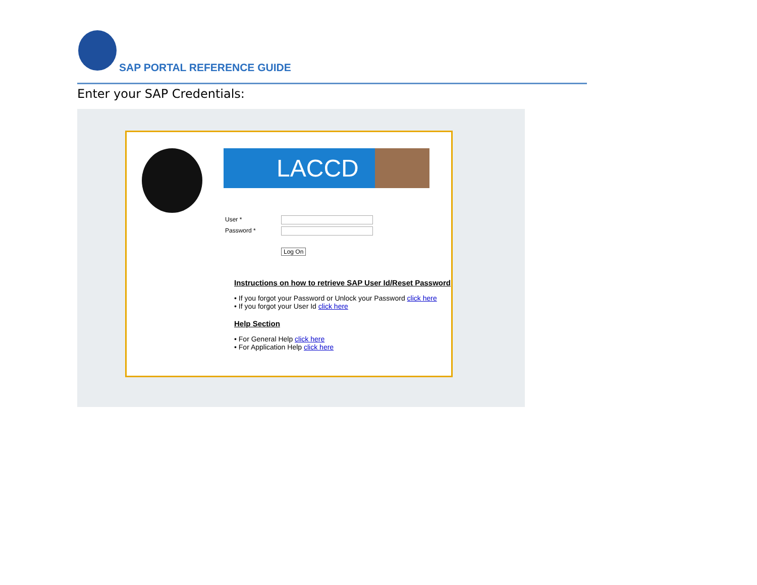SAP PORTAL REFERENCE GUIDE
Enter your SAP Credentials:
LACCD
User *
Password *
Log On
Instructions on how to retrieve SAP User Id/Reset Password
• If you forgot your Password or Unlock your Password click here
• If you forgot your User Id click here
Help Section
• For General Help click here
• For Application Help click here